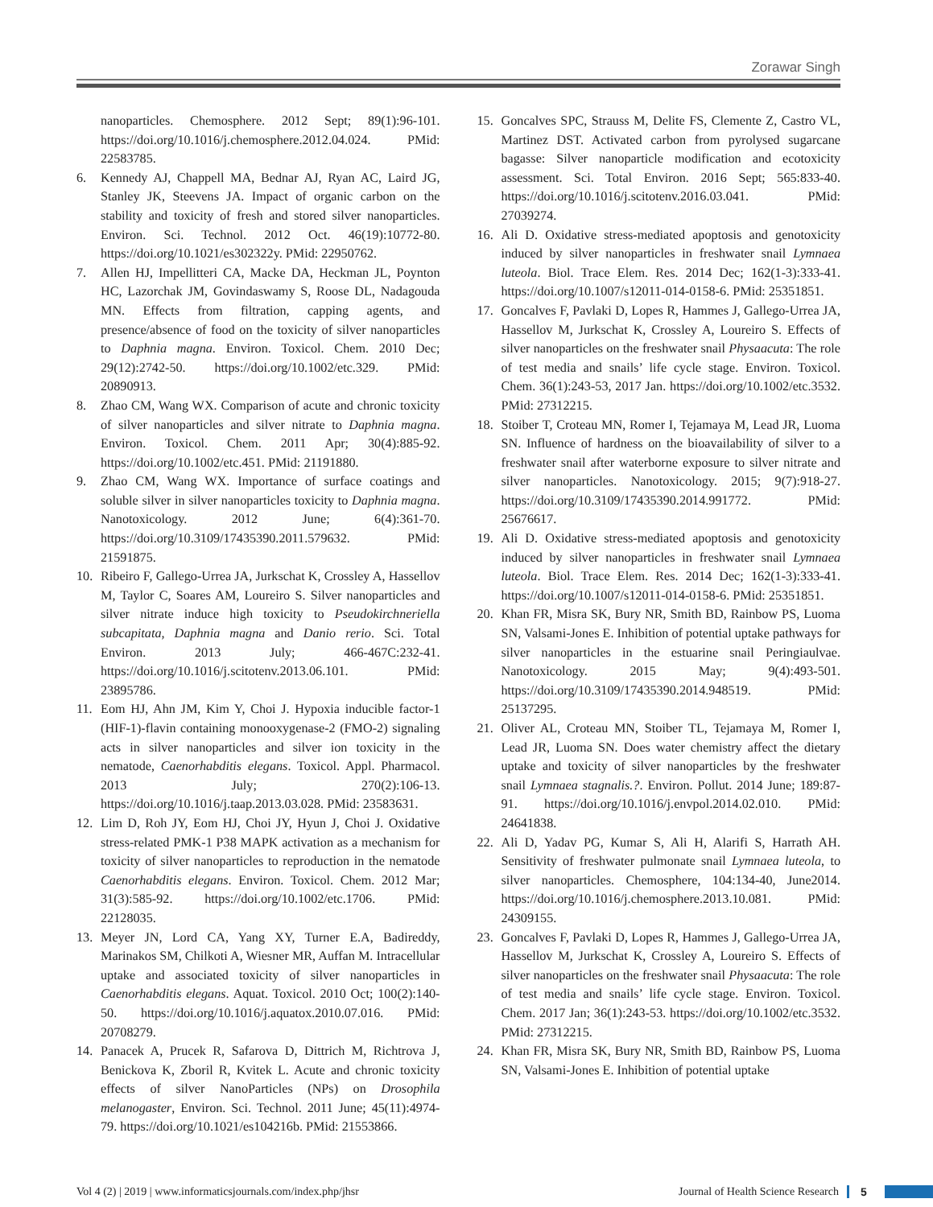Zorawar Singh
nanoparticles. Chemosphere. 2012 Sept; 89(1):96-101. https://doi.org/10.1016/j.chemosphere.2012.04.024. PMid: 22583785.
6. Kennedy AJ, Chappell MA, Bednar AJ, Ryan AC, Laird JG, Stanley JK, Steevens JA. Impact of organic carbon on the stability and toxicity of fresh and stored silver nanoparticles. Environ. Sci. Technol. 2012 Oct. 46(19):10772-80. https://doi.org/10.1021/es302322y. PMid: 22950762.
7. Allen HJ, Impellitteri CA, Macke DA, Heckman JL, Poynton HC, Lazorchak JM, Govindaswamy S, Roose DL, Nadagouda MN. Effects from filtration, capping agents, and presence/absence of food on the toxicity of silver nanoparticles to Daphnia magna. Environ. Toxicol. Chem. 2010 Dec; 29(12):2742-50. https://doi.org/10.1002/etc.329. PMid: 20890913.
8. Zhao CM, Wang WX. Comparison of acute and chronic toxicity of silver nanoparticles and silver nitrate to Daphnia magna. Environ. Toxicol. Chem. 2011 Apr; 30(4):885-92. https://doi.org/10.1002/etc.451. PMid: 21191880.
9. Zhao CM, Wang WX. Importance of surface coatings and soluble silver in silver nanoparticles toxicity to Daphnia magna. Nanotoxicology. 2012 June; 6(4):361-70. https://doi.org/10.3109/17435390.2011.579632. PMid: 21591875.
10. Ribeiro F, Gallego-Urrea JA, Jurkschat K, Crossley A, Hassellov M, Taylor C, Soares AM, Loureiro S. Silver nanoparticles and silver nitrate induce high toxicity to Pseudokirchneriella subcapitata, Daphnia magna and Danio rerio. Sci. Total Environ. 2013 July; 466-467C:232-41. https://doi.org/10.1016/j.scitotenv.2013.06.101. PMid: 23895786.
11. Eom HJ, Ahn JM, Kim Y, Choi J. Hypoxia inducible factor-1 (HIF-1)-flavin containing monooxygenase-2 (FMO-2) signaling acts in silver nanoparticles and silver ion toxicity in the nematode, Caenorhabditis elegans. Toxicol. Appl. Pharmacol. 2013 July; 270(2):106-13. https://doi.org/10.1016/j.taap.2013.03.028. PMid: 23583631.
12. Lim D, Roh JY, Eom HJ, Choi JY, Hyun J, Choi J. Oxidative stress-related PMK-1 P38 MAPK activation as a mechanism for toxicity of silver nanoparticles to reproduction in the nematode Caenorhabditis elegans. Environ. Toxicol. Chem. 2012 Mar; 31(3):585-92. https://doi.org/10.1002/etc.1706. PMid: 22128035.
13. Meyer JN, Lord CA, Yang XY, Turner E.A, Badireddy, Marinakos SM, Chilkoti A, Wiesner MR, Auffan M. Intracellular uptake and associated toxicity of silver nanoparticles in Caenorhabditis elegans. Aquat. Toxicol. 2010 Oct; 100(2):140-50. https://doi.org/10.1016/j.aquatox.2010.07.016. PMid: 20708279.
14. Panacek A, Prucek R, Safarova D, Dittrich M, Richtrova J, Benickova K, Zboril R, Kvitek L. Acute and chronic toxicity effects of silver NanoParticles (NPs) on Drosophila melanogaster, Environ. Sci. Technol. 2011 June; 45(11):4974-79. https://doi.org/10.1021/es104216b. PMid: 21553866.
15. Goncalves SPC, Strauss M, Delite FS, Clemente Z, Castro VL, Martinez DST. Activated carbon from pyrolysed sugarcane bagasse: Silver nanoparticle modification and ecotoxicity assessment. Sci. Total Environ. 2016 Sept; 565:833-40. https://doi.org/10.1016/j.scitotenv.2016.03.041. PMid: 27039274.
16. Ali D. Oxidative stress-mediated apoptosis and genotoxicity induced by silver nanoparticles in freshwater snail Lymnaea luteola. Biol. Trace Elem. Res. 2014 Dec; 162(1-3):333-41. https://doi.org/10.1007/s12011-014-0158-6. PMid: 25351851.
17. Goncalves F, Pavlaki D, Lopes R, Hammes J, Gallego-Urrea JA, Hassellov M, Jurkschat K, Crossley A, Loureiro S. Effects of silver nanoparticles on the freshwater snail Physaacuta: The role of test media and snails’ life cycle stage. Environ. Toxicol. Chem. 36(1):243-53, 2017 Jan. https://doi.org/10.1002/etc.3532. PMid: 27312215.
18. Stoiber T, Croteau MN, Romer I, Tejamaya M, Lead JR, Luoma SN. Influence of hardness on the bioavailability of silver to a freshwater snail after waterborne exposure to silver nitrate and silver nanoparticles. Nanotoxicology. 2015; 9(7):918-27. https://doi.org/10.3109/17435390.2014.991772. PMid: 25676617.
19. Ali D. Oxidative stress-mediated apoptosis and genotoxicity induced by silver nanoparticles in freshwater snail Lymnaea luteola. Biol. Trace Elem. Res. 2014 Dec; 162(1-3):333-41. https://doi.org/10.1007/s12011-014-0158-6. PMid: 25351851.
20. Khan FR, Misra SK, Bury NR, Smith BD, Rainbow PS, Luoma SN, Valsami-Jones E. Inhibition of potential uptake pathways for silver nanoparticles in the estuarine snail Peringiaulvae. Nanotoxicology. 2015 May; 9(4):493-501. https://doi.org/10.3109/17435390.2014.948519. PMid: 25137295.
21. Oliver AL, Croteau MN, Stoiber TL, Tejamaya M, Romer I, Lead JR, Luoma SN. Does water chemistry affect the dietary uptake and toxicity of silver nanoparticles by the freshwater snail Lymnaea stagnalis.?. Environ. Pollut. 2014 June; 189:87-91. https://doi.org/10.1016/j.envpol.2014.02.010. PMid: 24641838.
22. Ali D, Yadav PG, Kumar S, Ali H, Alarifi S, Harrath AH. Sensitivity of freshwater pulmonate snail Lymnaea luteola, to silver nanoparticles. Chemosphere, 104:134-40, June2014. https://doi.org/10.1016/j.chemosphere.2013.10.081. PMid: 24309155.
23. Goncalves F, Pavlaki D, Lopes R, Hammes J, Gallego-Urrea JA, Hassellov M, Jurkschat K, Crossley A, Loureiro S. Effects of silver nanoparticles on the freshwater snail Physaacuta: The role of test media and snails’ life cycle stage. Environ. Toxicol. Chem. 2017 Jan; 36(1):243-53. https://doi.org/10.1002/etc.3532. PMid: 27312215.
24. Khan FR, Misra SK, Bury NR, Smith BD, Rainbow PS, Luoma SN, Valsami-Jones E. Inhibition of potential uptake
Vol 4 (2) | 2019 | www.informaticsjournals.com/index.php/jhsr Journal of Health Science Research 5